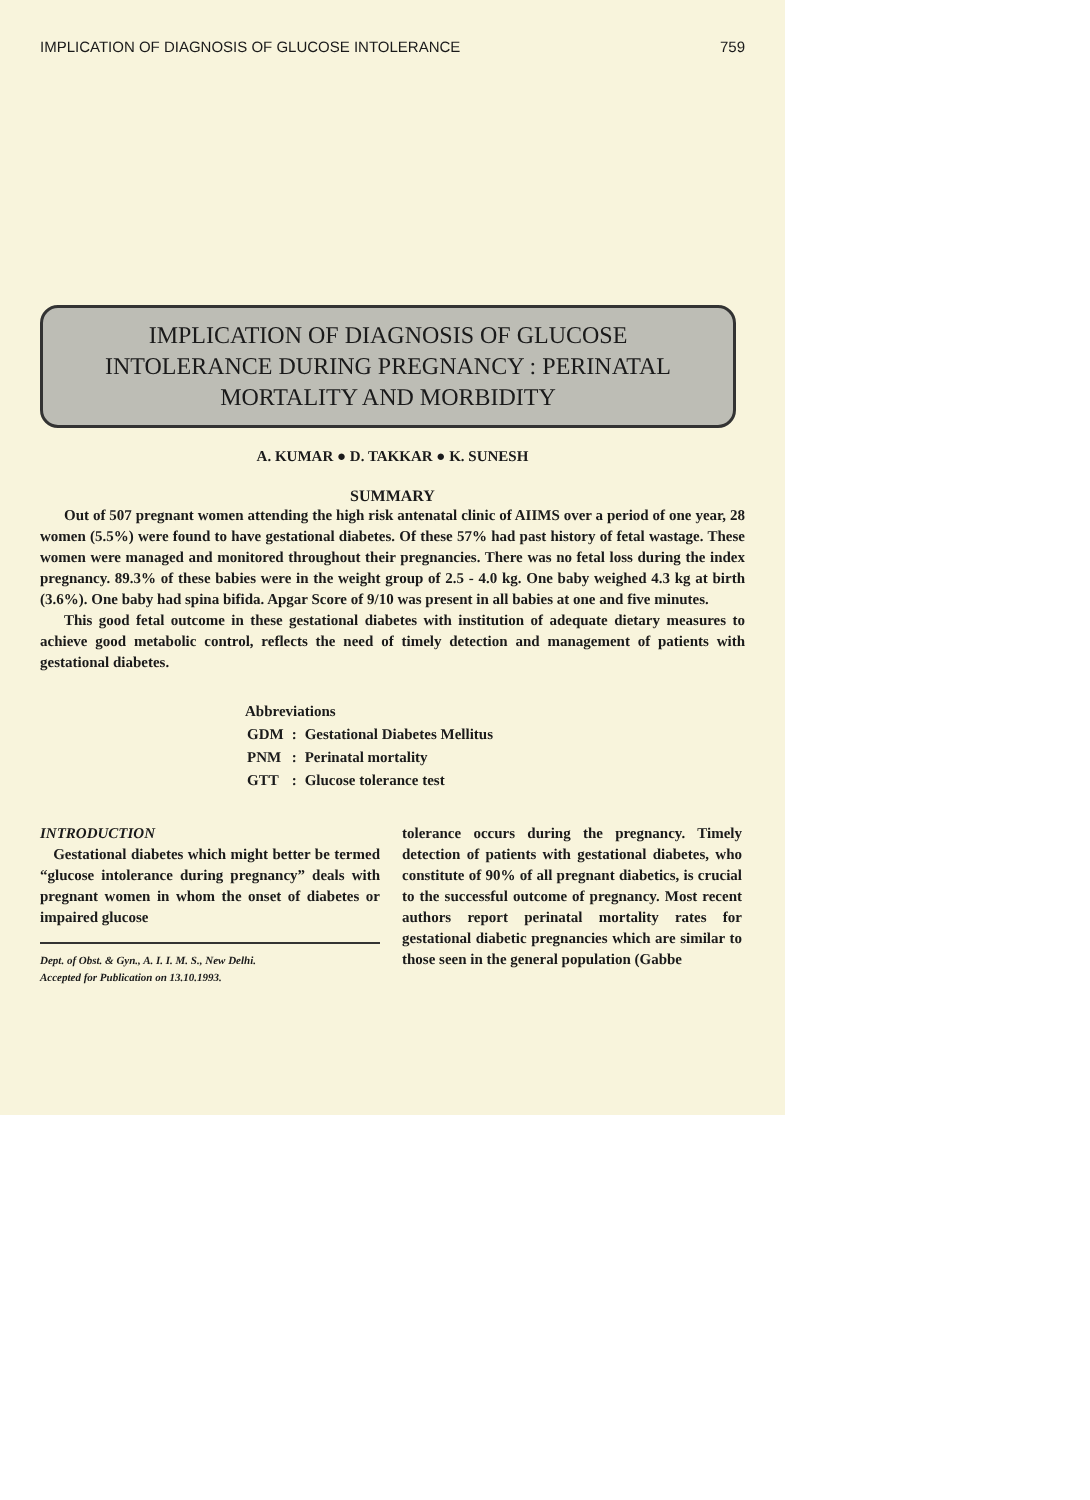IMPLICATION OF DIAGNOSIS OF GLUCOSE INTOLERANCE 759
IMPLICATION OF DIAGNOSIS OF GLUCOSE
INTOLERANCE DURING PREGNANCY : PERINATAL
MORTALITY AND MORBIDITY
A. KUMAR ● D. TAKKAR ● K. SUNESH
SUMMARY
Out of 507 pregnant women attending the high risk antenatal clinic of AIIMS over a period of one year, 28 women (5.5%) were found to have gestational diabetes. Of these 57% had past history of fetal wastage. These women were managed and monitored throughout their pregnancies. There was no fetal loss during the index pregnancy. 89.3% of these babies were in the weight group of 2.5 - 4.0 kg. One baby weighed 4.3 kg at birth (3.6%). One baby had spina bifida. Apgar Score of 9/10 was present in all babies at one and five minutes.
This good fetal outcome in these gestational diabetes with institution of adequate dietary measures to achieve good metabolic control, reflects the need of timely detection and management of patients with gestational diabetes.
Abbreviations
| GDM | : | Gestational Diabetes Mellitus |
| PNM | : | Perinatal mortality |
| GTT | : | Glucose tolerance test |
INTRODUCTION
Gestational diabetes which might better be termed “glucose intolerance during pregnancy” deals with pregnant women in whom the onset of diabetes or impaired glucose
Dept. of Obst. & Gyn., A. I. I. M. S., New Delhi.
Accepted for Publication on 13.10.1993.
tolerance occurs during the pregnancy. Timely detection of patients with gestational diabetes, who constitute of 90% of all pregnant diabetics, is crucial to the successful outcome of pregnancy. Most recent authors report perinatal mortality rates for gestational diabetic pregnancies which are similar to those seen in the general population (Gabbe